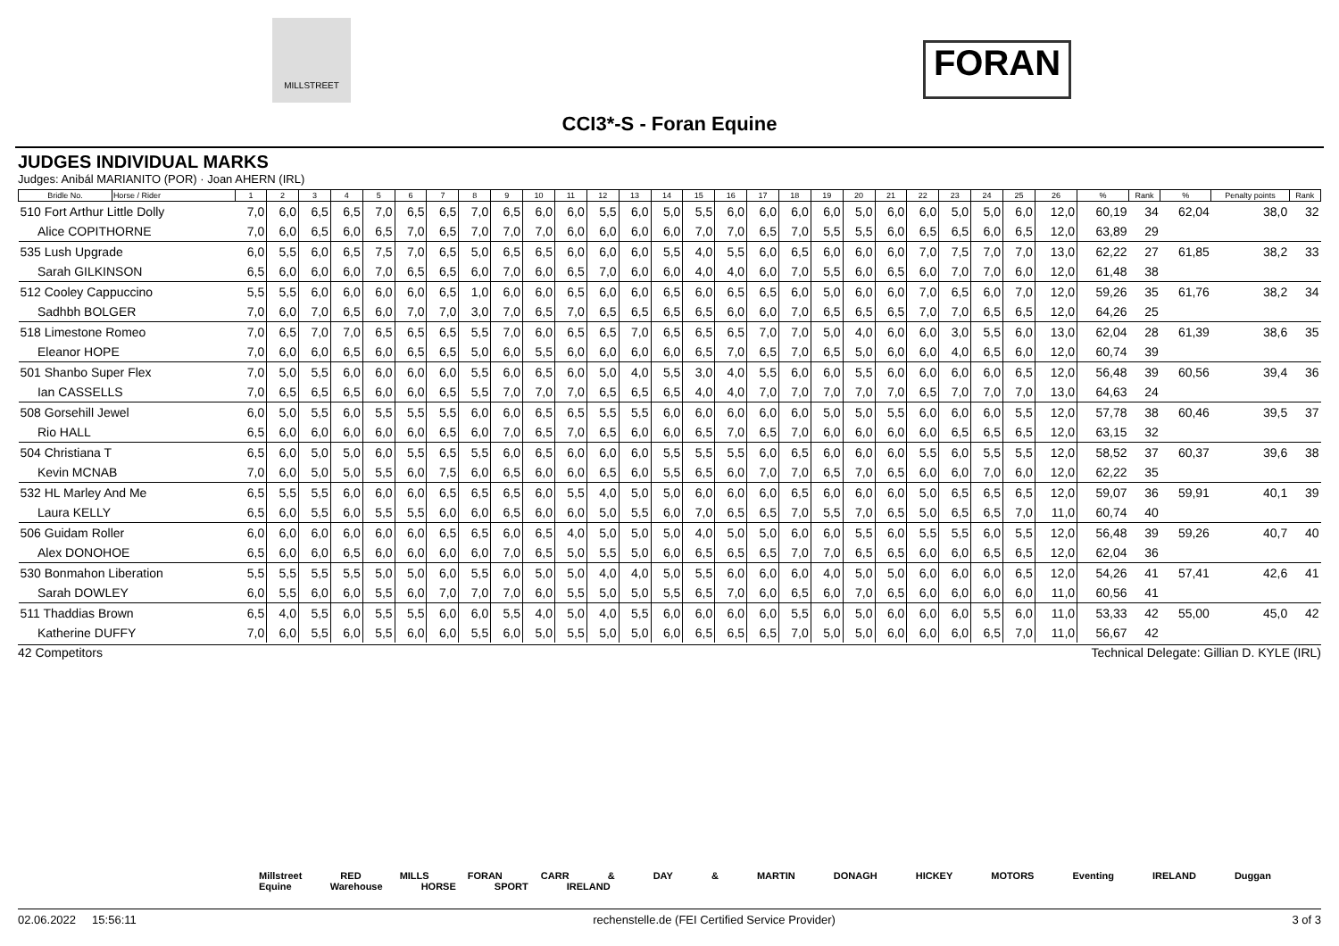MILLSTREET
FORAN
CCI3*-S - Foran Equine
JUDGES INDIVIDUAL MARKS
Judges: Anibál MARIANITO (POR) · Joan AHERN (IRL)
| Bridle No. | Horse / Rider | 1 | 2 | 3 | 4 | 5 | 6 | 7 | 8 | 9 | 10 | 11 | 12 | 13 | 14 | 15 | 16 | 17 | 18 | 19 | 20 | 21 | 22 | 23 | 24 | 25 | 26 | % | Rank | % | Penalty points | Rank |
| --- | --- | --- | --- | --- | --- | --- | --- | --- | --- | --- | --- | --- | --- | --- | --- | --- | --- | --- | --- | --- | --- | --- | --- | --- | --- | --- | --- | --- | --- | --- | --- | --- |
| 510 Fort Arthur Little Dolly | | 7,0 | 6,0 | 6,5 | 6,5 | 7,0 | 6,5 | 6,5 | 7,0 | 6,5 | 6,0 | 6,0 | 5,5 | 6,0 | 5,0 | 5,5 | 6,0 | 6,0 | 6,0 | 6,0 | 5,0 | 6,0 | 6,0 | 5,0 | 5,0 | 6,0 | 12,0 | 60,19 | 34 | 62,04 | 38,0 | 32 |
| Alice COPITHORNE | | 7,0 | 6,0 | 6,5 | 6,0 | 6,5 | 7,0 | 6,5 | 7,0 | 7,0 | 7,0 | 6,0 | 6,0 | 6,0 | 6,0 | 7,0 | 7,0 | 6,5 | 7,0 | 5,5 | 5,5 | 6,0 | 6,5 | 6,5 | 6,0 | 6,5 | 12,0 | 63,89 | 29 | | | |
| 535 Lush Upgrade | | 6,0 | 5,5 | 6,0 | 6,5 | 7,5 | 7,0 | 6,5 | 5,0 | 6,5 | 6,5 | 6,0 | 6,0 | 6,0 | 5,5 | 4,0 | 5,5 | 6,0 | 6,5 | 6,0 | 6,0 | 6,0 | 7,0 | 7,5 | 7,0 | 7,0 | 13,0 | 62,22 | 27 | 61,85 | 38,2 | 33 |
| Sarah GILKINSON | | 6,5 | 6,0 | 6,0 | 6,0 | 7,0 | 6,5 | 6,5 | 6,0 | 7,0 | 6,0 | 6,5 | 7,0 | 6,0 | 6,0 | 4,0 | 4,0 | 6,0 | 7,0 | 5,5 | 6,0 | 6,5 | 6,0 | 7,0 | 7,0 | 6,0 | 12,0 | 61,48 | 38 | | | |
| 512 Cooley Cappuccino | | 5,5 | 5,5 | 6,0 | 6,0 | 6,0 | 6,0 | 6,5 | 1,0 | 6,0 | 6,0 | 6,5 | 6,0 | 6,0 | 6,5 | 6,0 | 6,5 | 6,5 | 6,0 | 5,0 | 6,0 | 6,0 | 7,0 | 6,5 | 6,0 | 7,0 | 12,0 | 59,26 | 35 | 61,76 | 38,2 | 34 |
| Sadhbh BOLGER | | 7,0 | 6,0 | 7,0 | 6,5 | 6,0 | 7,0 | 7,0 | 3,0 | 7,0 | 6,5 | 7,0 | 6,5 | 6,5 | 6,5 | 6,5 | 6,0 | 6,0 | 7,0 | 6,5 | 6,5 | 6,5 | 7,0 | 7,0 | 6,5 | 6,5 | 12,0 | 64,26 | 25 | | | |
| 518 Limestone Romeo | | 7,0 | 6,5 | 7,0 | 7,0 | 6,5 | 6,5 | 6,5 | 5,5 | 7,0 | 6,0 | 6,5 | 6,5 | 7,0 | 6,5 | 6,5 | 6,5 | 7,0 | 7,0 | 5,0 | 4,0 | 6,0 | 6,0 | 3,0 | 5,5 | 6,0 | 13,0 | 62,04 | 28 | 61,39 | 38,6 | 35 |
| Eleanor HOPE | | 7,0 | 6,0 | 6,0 | 6,5 | 6,0 | 6,5 | 6,5 | 5,0 | 6,0 | 5,5 | 6,0 | 6,0 | 6,0 | 6,0 | 6,5 | 7,0 | 6,5 | 7,0 | 6,5 | 5,0 | 6,0 | 6,0 | 4,0 | 6,5 | 6,0 | 12,0 | 60,74 | 39 | | | |
| 501 Shanbo Super Flex | | 7,0 | 5,0 | 5,5 | 6,0 | 6,0 | 6,0 | 6,0 | 5,5 | 6,0 | 6,5 | 6,0 | 5,0 | 4,0 | 5,5 | 3,0 | 4,0 | 5,5 | 6,0 | 6,0 | 5,5 | 6,0 | 6,0 | 6,0 | 6,0 | 6,5 | 12,0 | 56,48 | 39 | 60,56 | 39,4 | 36 |
| Ian CASSELLS | | 7,0 | 6,5 | 6,5 | 6,5 | 6,0 | 6,0 | 6,5 | 5,5 | 7,0 | 7,0 | 7,0 | 6,5 | 6,5 | 6,5 | 4,0 | 4,0 | 7,0 | 7,0 | 7,0 | 7,0 | 7,0 | 6,5 | 7,0 | 7,0 | 7,0 | 13,0 | 64,63 | 24 | | | |
| 508 Gorsehill Jewel | | 6,0 | 5,0 | 5,5 | 6,0 | 5,5 | 5,5 | 5,5 | 6,0 | 6,0 | 6,5 | 6,5 | 5,5 | 5,5 | 6,0 | 6,0 | 6,0 | 6,0 | 6,0 | 5,0 | 5,0 | 5,5 | 6,0 | 6,0 | 6,0 | 5,5 | 12,0 | 57,78 | 38 | 60,46 | 39,5 | 37 |
| Rio HALL | | 6,5 | 6,0 | 6,0 | 6,0 | 6,0 | 6,0 | 6,5 | 6,0 | 7,0 | 6,5 | 7,0 | 6,5 | 6,0 | 6,0 | 6,5 | 7,0 | 6,5 | 7,0 | 6,0 | 6,0 | 6,0 | 6,0 | 6,5 | 6,5 | 6,5 | 12,0 | 63,15 | 32 | | | |
| 504 Christiana T | | 6,5 | 6,0 | 5,0 | 5,0 | 6,0 | 5,5 | 6,5 | 5,5 | 6,0 | 6,5 | 6,0 | 6,0 | 6,0 | 5,5 | 5,5 | 5,5 | 6,0 | 6,5 | 6,0 | 6,0 | 6,0 | 5,5 | 6,0 | 5,5 | 5,5 | 12,0 | 58,52 | 37 | 60,37 | 39,6 | 38 |
| Kevin MCNAB | | 7,0 | 6,0 | 5,0 | 5,0 | 5,5 | 6,0 | 7,5 | 6,0 | 6,5 | 6,0 | 6,0 | 6,5 | 6,0 | 5,5 | 6,5 | 6,0 | 7,0 | 7,0 | 6,5 | 7,0 | 6,5 | 6,0 | 6,0 | 7,0 | 6,0 | 12,0 | 62,22 | 35 | | | |
| 532 HL Marley And Me | | 6,5 | 5,5 | 5,5 | 6,0 | 6,0 | 6,0 | 6,5 | 6,5 | 6,5 | 6,0 | 5,5 | 4,0 | 5,0 | 5,0 | 6,0 | 6,0 | 6,0 | 6,5 | 6,0 | 6,0 | 6,0 | 5,0 | 6,5 | 6,5 | 6,5 | 12,0 | 59,07 | 36 | 59,91 | 40,1 | 39 |
| Laura KELLY | | 6,5 | 6,0 | 5,5 | 6,0 | 5,5 | 5,5 | 6,0 | 6,0 | 6,5 | 6,0 | 6,0 | 5,0 | 5,5 | 6,0 | 7,0 | 6,5 | 6,5 | 7,0 | 5,5 | 7,0 | 6,5 | 5,0 | 6,5 | 6,5 | 7,0 | 11,0 | 60,74 | 40 | | | |
| 506 Guidam Roller | | 6,0 | 6,0 | 6,0 | 6,0 | 6,0 | 6,0 | 6,5 | 6,5 | 6,0 | 6,5 | 4,0 | 5,0 | 5,0 | 5,0 | 4,0 | 5,0 | 5,0 | 6,0 | 6,0 | 5,5 | 6,0 | 5,5 | 5,5 | 6,0 | 5,5 | 12,0 | 56,48 | 39 | 59,26 | 40,7 | 40 |
| Alex DONOHOE | | 6,5 | 6,0 | 6,0 | 6,5 | 6,0 | 6,0 | 6,0 | 6,0 | 7,0 | 6,5 | 5,0 | 5,5 | 5,0 | 6,0 | 6,5 | 6,5 | 6,5 | 7,0 | 7,0 | 6,5 | 6,5 | 6,0 | 6,0 | 6,5 | 6,5 | 12,0 | 62,04 | 36 | | | |
| 530 Bonmahon Liberation | | 5,5 | 5,5 | 5,5 | 5,5 | 5,0 | 5,0 | 6,0 | 5,5 | 6,0 | 5,0 | 5,0 | 4,0 | 4,0 | 5,0 | 5,5 | 6,0 | 6,0 | 6,0 | 4,0 | 5,0 | 5,0 | 6,0 | 6,0 | 6,0 | 6,5 | 12,0 | 54,26 | 41 | 57,41 | 42,6 | 41 |
| Sarah DOWLEY | | 6,0 | 5,5 | 6,0 | 6,0 | 5,5 | 6,0 | 7,0 | 7,0 | 7,0 | 6,0 | 5,5 | 5,0 | 5,0 | 5,5 | 6,5 | 7,0 | 6,0 | 6,5 | 6,0 | 7,0 | 6,5 | 6,0 | 6,0 | 6,0 | 6,0 | 11,0 | 60,56 | 41 | | | |
| 511 Thaddias Brown | | 6,5 | 4,0 | 5,5 | 6,0 | 5,5 | 5,5 | 6,0 | 6,0 | 5,5 | 4,0 | 5,0 | 4,0 | 5,5 | 6,0 | 6,0 | 6,0 | 6,0 | 5,5 | 6,0 | 5,0 | 6,0 | 6,0 | 6,0 | 5,5 | 6,0 | 11,0 | 53,33 | 42 | 55,00 | 45,0 | 42 |
| Katherine DUFFY | | 7,0 | 6,0 | 5,5 | 6,0 | 5,5 | 6,0 | 6,0 | 5,5 | 6,0 | 5,0 | 5,5 | 5,0 | 5,0 | 6,0 | 6,5 | 6,5 | 6,5 | 7,0 | 5,0 | 5,0 | 6,0 | 6,0 | 6,0 | 6,5 | 7,0 | 11,0 | 56,67 | 42 | | | |
42 Competitors Technical Delegate: Gillian D. KYLE (IRL)
Millstreet RED MILLS FORAN CARR & DAY & MARTIN DONAGH HICKEY MOTORS Eventing IRELAND Duggan Equine Warehouse HORSE SPORT IRELAND
02.06.2022 15:56:11 rechenstelle.de (FEI Certified Service Provider) 3 of 3